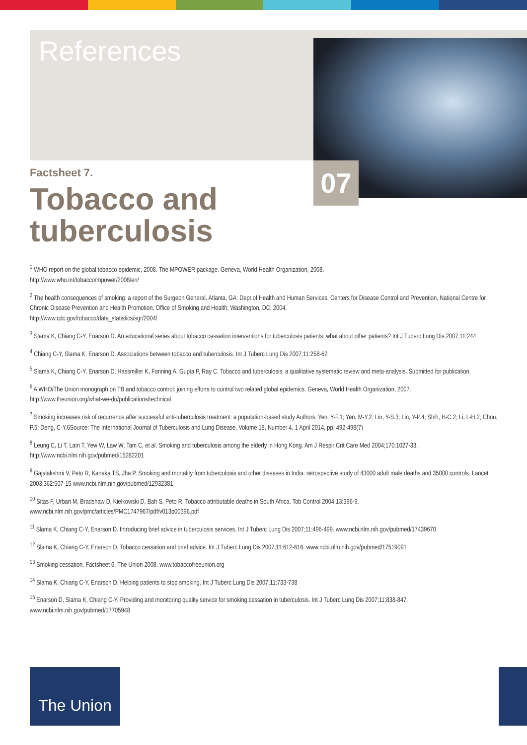References
07
Factsheet 7.
Tobacco and
tuberculosis
<sup>1</sup> WHO report on the global tobacco epidemic, 2008. The MPOWER package. Geneva, World Health Organization, 2008.
http://www.who.int/tobacco/mpower/2008/en/
<sup>2</sup> The health consequences of smoking: a report of the Surgeon General. Atlanta, GA: Dept of Health and Human Services, Centers for Disease Control and Prevention, National Centre for Chronic Disease Prevention and Health Promotion, Office of Smoking and Health; Washington, DC: 2004.
http://www.cdc.gov/tobacco/data_statistics/sgr/2004/
<sup>3</sup> Slama K, Chiang C-Y, Enarson D. An educational series about tobacco cessation interventions for tuberculosis patients: what about other patients? Int J Tuberc Lung Dis 2007;11:244
<sup>4</sup> Chiang C-Y, Slama K, Enarson D. Associations between tobacco and tuberculosis. Int J Tuberc Lung Dis 2007;11:258-62
<sup>5</sup> Slama K, Chiang C-Y, Enarson D, Hassmiller K, Fanning A, Gupta P, Ray C. Tobacco and tuberculosis: a qualitative systematic review and meta-analysis. Submitted for publication.
<sup>6</sup> A WHO/The Union monograph on TB and tobacco control: joining efforts to control two related global epidemics. Geneva, World Health Organization, 2007.
http://www.theunion.org/what-we-do/publications/technical
<sup>7</sup> Smoking increases risk of recurrence after successful anti-tuberculosis treatment: a population-based study Authors: Yen, Y-F.1; Yen, M-Y.2; Lin, Y-S.3; Lin, Y-P.4; Shih, H-C.2; Li, L-H.2; Chou, P.5; Deng, C-Y.6Source: The International Journal of Tuberculosis and Lung Disease, Volume 18, Number 4, 1 April 2014, pp. 492-498(7)
<sup>8</sup> Leung C, Li T, Lam T, Yew W, Law W, Tam C, et al. Smoking and tuberculosis among the elderly in Hong Kong. Am J Respir Crit Care Med 2004;170:1027-33.
http://www.ncbi.nlm.nih.gov/pubmed/15282201
<sup>9</sup> Gajalakshmi V, Peto R, Kanaka TS, Jha P. Smoking and mortality from tuberculosis and other diseases in India: retrospective study of 43000 adult male deaths and 35000 controls. Lancet 2003;362:507-15 www.ncbi.nlm.nih.gov/pubmed/12932381
<sup>10</sup> Sitas F, Urban M, Bradshaw D, Kielkowski D, Bah S, Peto R. Tobacco attributable deaths in South Africa. Tob Control 2004;13:396-9.
www.ncbi.nlm.nih.gov/pmc/articles/PMC1747967/pdf/v013p00396.pdf
<sup>11</sup> Slama K, Chiang C-Y, Enarson D. Introducing brief advice in tuberculosis services. Int J Tuberc Lung Dis 2007;11:496-499. www.ncbi.nlm.nih.gov/pubmed/17439670
<sup>12</sup> Slama K, Chiang C-Y, Enarson D. Tobacco cessation and brief advice. Int J Tuberc Lung Dis 2007;11:612-616. www.ncbi.nlm.nih.gov/pubmed/17519091
<sup>13</sup> Smoking cessation. Factsheet 6. The Union 2008. www.tobaccofreeunion.org
<sup>14</sup> Slama K, Chiang C-Y, Enarson D. Helping patients to stop smoking. Int J Tuberc Lung Dis 2007;11:733-738
<sup>15</sup> Enarson D, Slama K, Chiang C-Y. Providing and monitoring quality service for smoking cessation in tuberculosis. Int J Tuberc Lung Dis 2007;11:838-847.
www.ncbi.nlm.nih.gov/pubmed/17705948
The Union